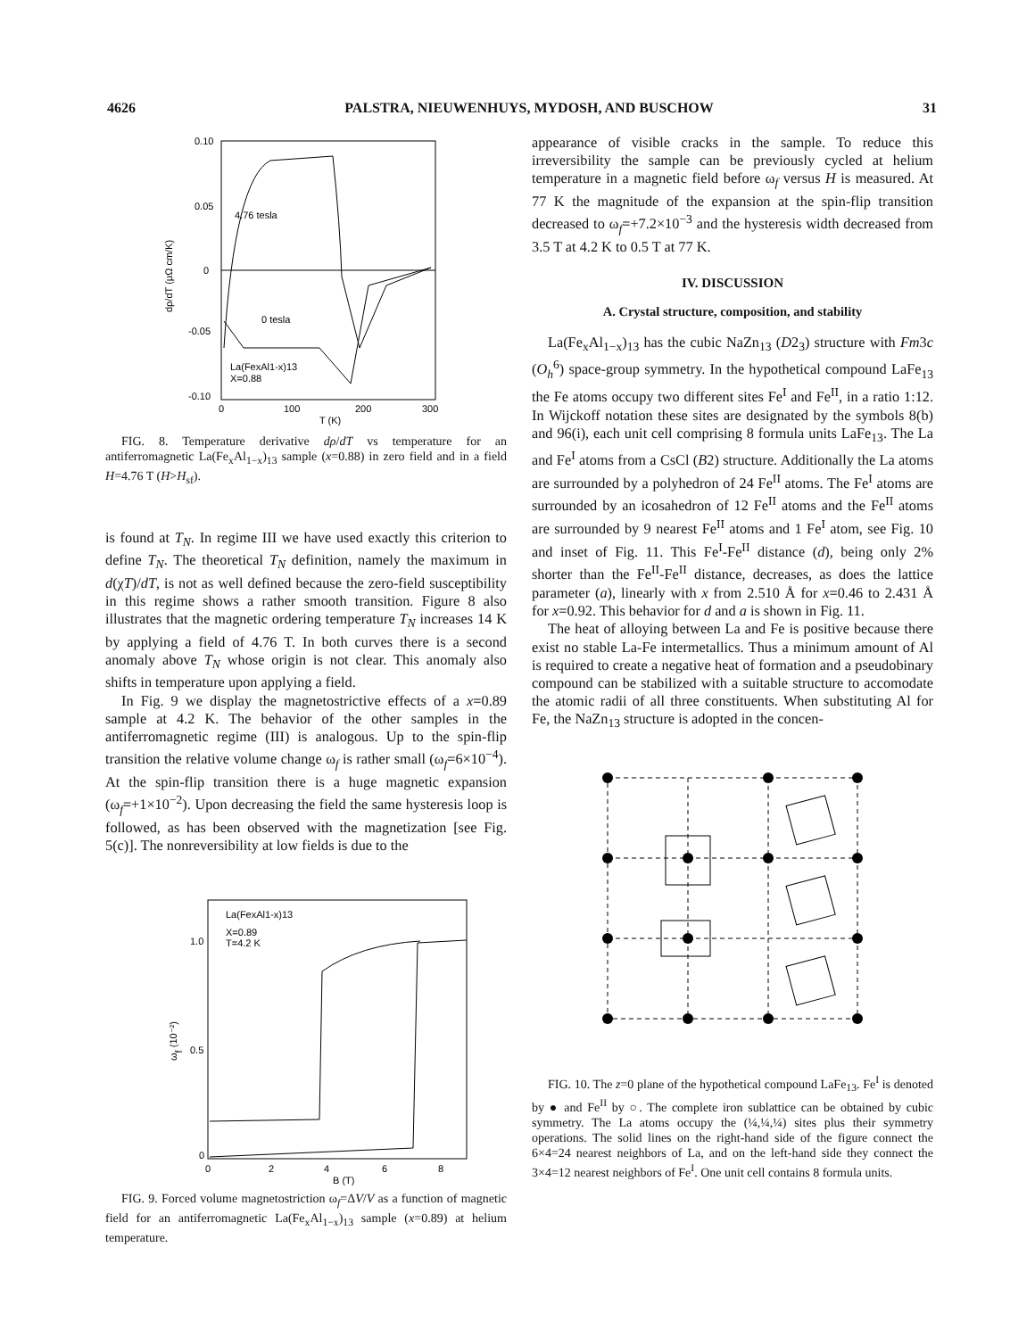4626 PALSTRA, NIEUWENHUYS, MYDOSH, AND BUSCHOW 31
0.10
0.05
0
-0.05
-0.10
4.76 tesla
0 tesla
La(FexAl1-x)13
X=0.88
0
100
200
300
T (K)
dρ/dT (μΩ cm/K)
FIG. 8. Temperature derivative dρ/dT vs temperature for an antiferromagnetic La(Fe<sub>x</sub>Al<sub>1−x</sub>)<sub>13</sub> sample (x=0.88) in zero field and in a field H=4.76 T (H>H<sub>sf</sub>).
is found at T<sub>N</sub>. In regime III we have used exactly this criterion to define T<sub>N</sub>. The theoretical T<sub>N</sub> definition, namely the maximum in d(χT)/dT, is not as well defined because the zero-field susceptibility in this regime shows a rather smooth transition. Figure 8 also illustrates that the magnetic ordering temperature T<sub>N</sub> increases 14 K by applying a field of 4.76 T. In both curves there is a second anomaly above T<sub>N</sub> whose origin is not clear. This anomaly also shifts in temperature upon applying a field.
In Fig. 9 we display the magnetostrictive effects of a x=0.89 sample at 4.2 K. The behavior of the other samples in the antiferromagnetic regime (III) is analogous. Up to the spin-flip transition the relative volume change ω<sub>f</sub> is rather small (ω<sub>f</sub>=6×10<sup>−4</sup>). At the spin-flip transition there is a huge magnetic expansion (ω<sub>f</sub>=+1×10<sup>−2</sup>). Upon decreasing the field the same hysteresis loop is followed, as has been observed with the magnetization [see Fig. 5(c)]. The nonreversibility at low fields is due to the
La(FexAl1-x)13
X=0.89
T=4.2 K
1.0
0.5
0
0
2
4
6
8
B (T)
ωf (10⁻²)
FIG. 9. Forced volume magnetostriction ω<sub>f</sub>=ΔV/V as a function of magnetic field for an antiferromagnetic La(Fe<sub>x</sub>Al<sub>1−x</sub>)<sub>13</sub> sample (x=0.89) at helium temperature.
appearance of visible cracks in the sample. To reduce this irreversibility the sample can be previously cycled at helium temperature in a magnetic field before ω<sub>f</sub> versus H is measured. At 77 K the magnitude of the expansion at the spin-flip transition decreased to ω<sub>f</sub>=+7.2×10<sup>−3</sup> and the hysteresis width decreased from 3.5 T at 4.2 K to 0.5 T at 77 K.
IV. DISCUSSION
A. Crystal structure, composition, and stability
La(Fe<sub>x</sub>Al<sub>1−x</sub>)<sub>13</sub> has the cubic NaZn<sub>13</sub> (D2<sub>3</sub>) structure with Fm3c (O<sub>h</sub><sup>6</sup>) space-group symmetry. In the hypothetical compound LaFe<sub>13</sub> the Fe atoms occupy two different sites Fe<sup>I</sup> and Fe<sup>II</sup>, in a ratio 1:12. In Wijckoff notation these sites are designated by the symbols 8(b) and 96(i), each unit cell comprising 8 formula units LaFe<sub>13</sub>. The La and Fe<sup>I</sup> atoms from a CsCl (B2) structure. Additionally the La atoms are surrounded by a polyhedron of 24 Fe<sup>II</sup> atoms. The Fe<sup>I</sup> atoms are surrounded by an icosahedron of 12 Fe<sup>II</sup> atoms and the Fe<sup>II</sup> atoms are surrounded by 9 nearest Fe<sup>II</sup> atoms and 1 Fe<sup>I</sup> atom, see Fig. 10 and inset of Fig. 11. This Fe<sup>I</sup>-Fe<sup>II</sup> distance (d), being only 2% shorter than the Fe<sup>II</sup>-Fe<sup>II</sup> distance, decreases, as does the lattice parameter (a), linearly with x from 2.510 Å for x=0.46 to 2.431 Å for x=0.92. This behavior for d and a is shown in Fig. 11.
The heat of alloying between La and Fe is positive because there exist no stable La-Fe intermetallics. Thus a minimum amount of Al is required to create a negative heat of formation and a pseudobinary compound can be stabilized with a suitable structure to accomodate the atomic radii of all three constituents. When substituting Al for Fe, the NaZn<sub>13</sub> structure is adopted in the concen-
FIG. 10. The z=0 plane of the hypothetical compound LaFe<sub>13</sub>. Fe<sup>I</sup> is denoted by ● and Fe<sup>II</sup> by ○. The complete iron sublattice can be obtained by cubic symmetry. The La atoms occupy the (¼,¼,¼) sites plus their symmetry operations. The solid lines on the right-hand side of the figure connect the 6×4=24 nearest neighbors of La, and on the left-hand side they connect the 3×4=12 nearest neighbors of Fe<sup>I</sup>. One unit cell contains 8 formula units.